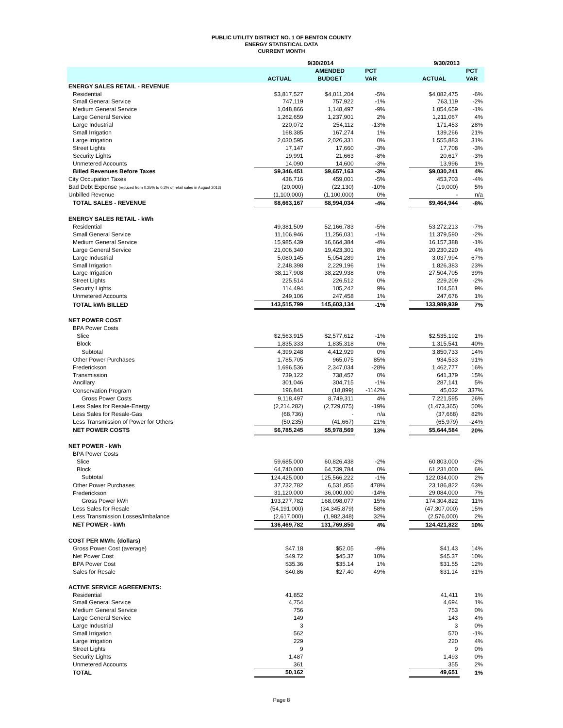PUBLIC UTILITY DISTRICT NO. 1 OF BENTON COUNTY
ENERGY STATISTICAL DATA
CURRENT MONTH
| | 9/30/2014 | | | | 9/30/2013 | |
| --- | --- | --- | --- | --- | --- | --- |
| | | AMENDED | PCT | | | PCT |
| | ACTUAL | BUDGET | VAR | | ACTUAL | VAR |
| ENERGY SALES RETAIL - REVENUE | | | | | | |
| Residential | $3,817,527 | $4,011,204 | -5% | | $4,082,475 | -6% |
| Small General Service | 747,119 | 757,922 | -1% | | 763,119 | -2% |
| Medium General Service | 1,048,866 | 1,148,497 | -9% | | 1,054,659 | -1% |
| Large General Service | 1,262,659 | 1,237,901 | 2% | | 1,211,067 | 4% |
| Large Industrial | 220,072 | 254,112 | -13% | | 171,453 | 28% |
| Small Irrigation | 168,385 | 167,274 | 1% | | 139,266 | 21% |
| Large Irrigation | 2,030,595 | 2,026,331 | 0% | | 1,555,883 | 31% |
| Street Lights | 17,147 | 17,660 | -3% | | 17,708 | -3% |
| Security Lights | 19,991 | 21,663 | -8% | | 20,617 | -3% |
| Unmetered Accounts | 14,090 | 14,600 | -3% | | 13,996 | 1% |
| Billed Revenues Before Taxes | $9,346,451 | $9,657,163 | -3% | | $9,030,241 | 4% |
| City Occupation Taxes | 436,716 | 459,001 | -5% | | 453,703 | -4% |
| Bad Debt Expense (reduced from 0.25% to 0.2% of retail sales in August 2013) | (20,000) | (22,130) | -10% | | (19,000) | 5% |
| Unbilled Revenue | (1,100,000) | (1,100,000) | 0% | | - | n/a |
| TOTAL SALES - REVENUE | $8,663,167 | $8,994,034 | -4% | | $9,464,944 | -8% |
| ENERGY SALES RETAIL - kWh | | | | | | |
| Residential | 49,381,509 | 52,166,783 | -5% | | 53,272,213 | -7% |
| Small General Service | 11,106,946 | 11,256,031 | -1% | | 11,379,590 | -2% |
| Medium General Service | 15,985,439 | 16,664,384 | -4% | | 16,157,388 | -1% |
| Large General Service | 21,006,340 | 19,423,301 | 8% | | 20,230,220 | 4% |
| Large Industrial | 5,080,145 | 5,054,289 | 1% | | 3,037,994 | 67% |
| Small Irrigation | 2,248,398 | 2,229,196 | 1% | | 1,826,383 | 23% |
| Large Irrigation | 38,117,908 | 38,229,938 | 0% | | 27,504,705 | 39% |
| Street Lights | 225,514 | 226,512 | 0% | | 229,209 | -2% |
| Security Lights | 114,494 | 105,242 | 9% | | 104,561 | 9% |
| Unmetered Accounts | 249,106 | 247,458 | 1% | | 247,676 | 1% |
| TOTAL kWh BILLED | 143,515,799 | 145,603,134 | -1% | | 133,989,939 | 7% |
| NET POWER COST | | | | | | |
| BPA Power Costs | | | | | | |
| Slice | $2,563,915 | $2,577,612 | -1% | | $2,535,192 | 1% |
| Block | 1,835,333 | 1,835,318 | 0% | | 1,315,541 | 40% |
| Subtotal | 4,399,248 | 4,412,929 | 0% | | 3,850,733 | 14% |
| Other Power Purchases | 1,785,705 | 965,075 | 85% | | 934,533 | 91% |
| Frederickson | 1,696,536 | 2,347,034 | -28% | | 1,462,777 | 16% |
| Transmission | 739,122 | 738,457 | 0% | | 641,379 | 15% |
| Ancillary | 301,046 | 304,715 | -1% | | 287,141 | 5% |
| Conservation Program | 196,841 | (18,899) | -1142% | | 45,032 | 337% |
| Gross Power Costs | 9,118,497 | 8,749,311 | 4% | | 7,221,595 | 26% |
| Less Sales for Resale-Energy | (2,214,282) | (2,729,075) | -19% | | (1,473,365) | 50% |
| Less Sales for Resale-Gas | (68,736) | - | n/a | | (37,668) | 82% |
| Less Transmission of Power for Others | (50,235) | (41,667) | 21% | | (65,979) | -24% |
| NET POWER COSTS | $6,785,245 | $5,978,569 | 13% | | $5,644,584 | 20% |
| NET POWER - kWh | | | | | | |
| BPA Power Costs | | | | | | |
| Slice | 59,685,000 | 60,826,438 | -2% | | 60,803,000 | -2% |
| Block | 64,740,000 | 64,739,784 | 0% | | 61,231,000 | 6% |
| Subtotal | 124,425,000 | 125,566,222 | -1% | | 122,034,000 | 2% |
| Other Power Purchases | 37,732,782 | 6,531,855 | 478% | | 23,186,822 | 63% |
| Frederickson | 31,120,000 | 36,000,000 | -14% | | 29,084,000 | 7% |
| Gross Power kWh | 193,277,782 | 168,098,077 | 15% | | 174,304,822 | 11% |
| Less Sales for Resale | (54,191,000) | (34,345,879) | 58% | | (47,307,000) | 15% |
| Less Transmission Losses/Imbalance | (2,617,000) | (1,982,348) | 32% | | (2,576,000) | 2% |
| NET POWER - kWh | 136,469,782 | 131,769,850 | 4% | | 124,421,822 | 10% |
| COST PER MWh: (dollars) | | | | | | |
| Gross Power Cost (average) | $47.18 | $52.05 | -9% | | $41.43 | 14% |
| Net Power Cost | $49.72 | $45.37 | 10% | | $45.37 | 10% |
| BPA Power Cost | $35.36 | $35.14 | 1% | | $31.55 | 12% |
| Sales for Resale | $40.86 | $27.40 | 49% | | $31.14 | 31% |
| ACTIVE SERVICE AGREEMENTS: | | | | | | |
| Residential | 41,852 | | | | 41,411 | 1% |
| Small General Service | 4,754 | | | | 4,694 | 1% |
| Medium General Service | 756 | | | | 753 | 0% |
| Large General Service | 149 | | | | 143 | 4% |
| Large Industrial | 3 | | | | 3 | 0% |
| Small Irrigation | 562 | | | | 570 | -1% |
| Large Irrigation | 229 | | | | 220 | 4% |
| Street Lights | 9 | | | | 9 | 0% |
| Security Lights | 1,487 | | | | 1,493 | 0% |
| Unmetered Accounts | 361 | | | | 355 | 2% |
| TOTAL | 50,162 | | | | 49,651 | 1% |
Page 8